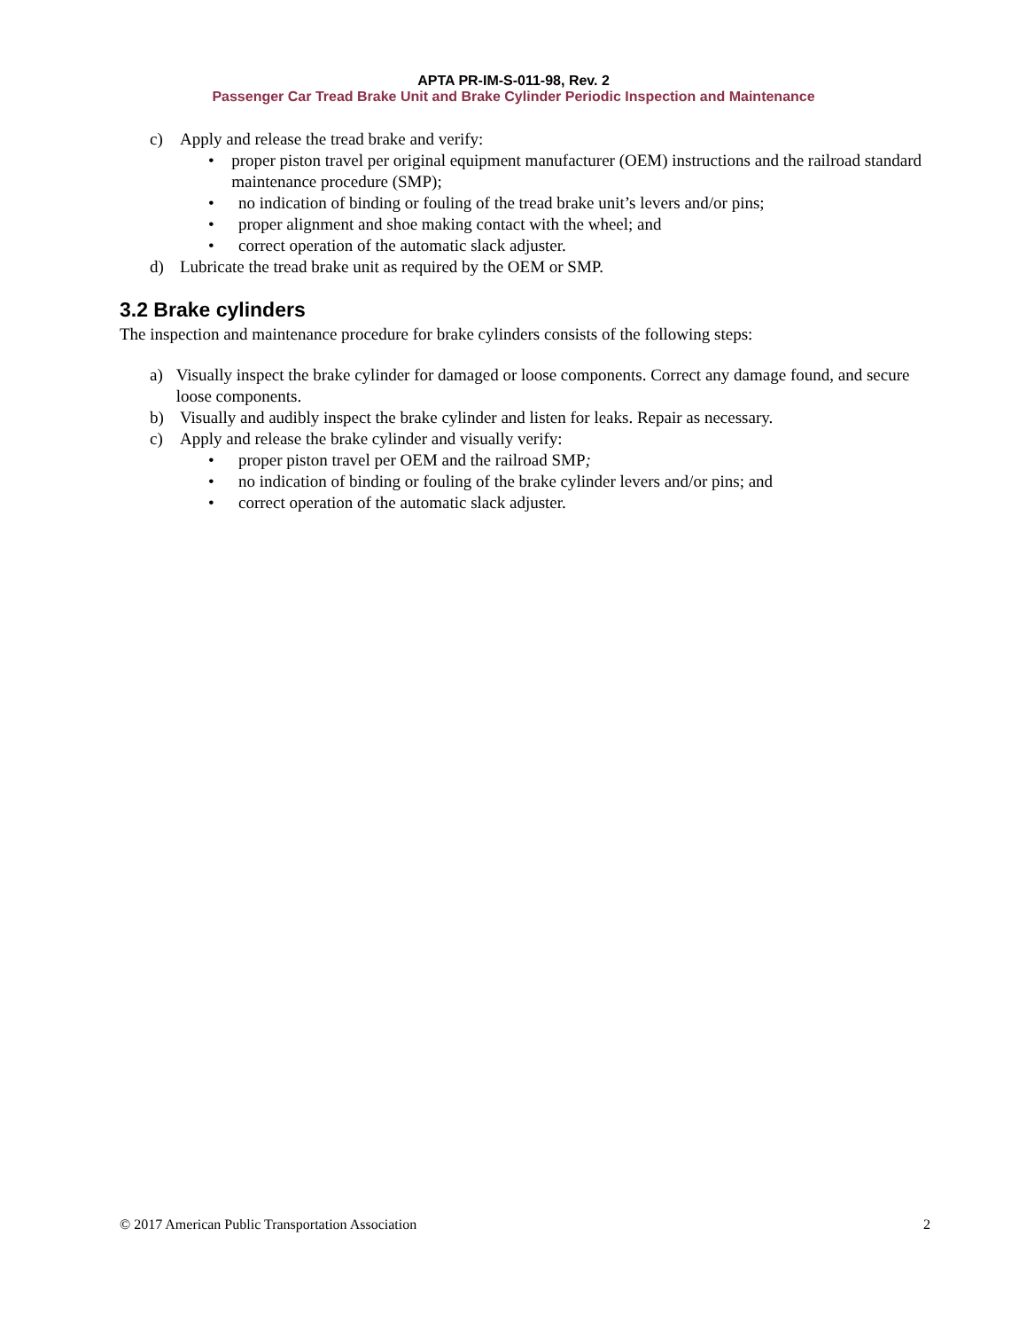APTA PR-IM-S-011-98, Rev. 2
Passenger Car Tread Brake Unit and Brake Cylinder Periodic Inspection and Maintenance
c) Apply and release the tread brake and verify:
• proper piston travel per original equipment manufacturer (OEM) instructions and the railroad standard maintenance procedure (SMP);
• no indication of binding or fouling of the tread brake unit’s levers and/or pins;
• proper alignment and shoe making contact with the wheel; and
• correct operation of the automatic slack adjuster.
d) Lubricate the tread brake unit as required by the OEM or SMP.
3.2 Brake cylinders
The inspection and maintenance procedure for brake cylinders consists of the following steps:
a) Visually inspect the brake cylinder for damaged or loose components. Correct any damage found, and secure loose components.
b) Visually and audibly inspect the brake cylinder and listen for leaks. Repair as necessary.
c) Apply and release the brake cylinder and visually verify:
• proper piston travel per OEM and the railroad SMP;
• no indication of binding or fouling of the brake cylinder levers and/or pins; and
• correct operation of the automatic slack adjuster.
© 2017 American Public Transportation Association 2